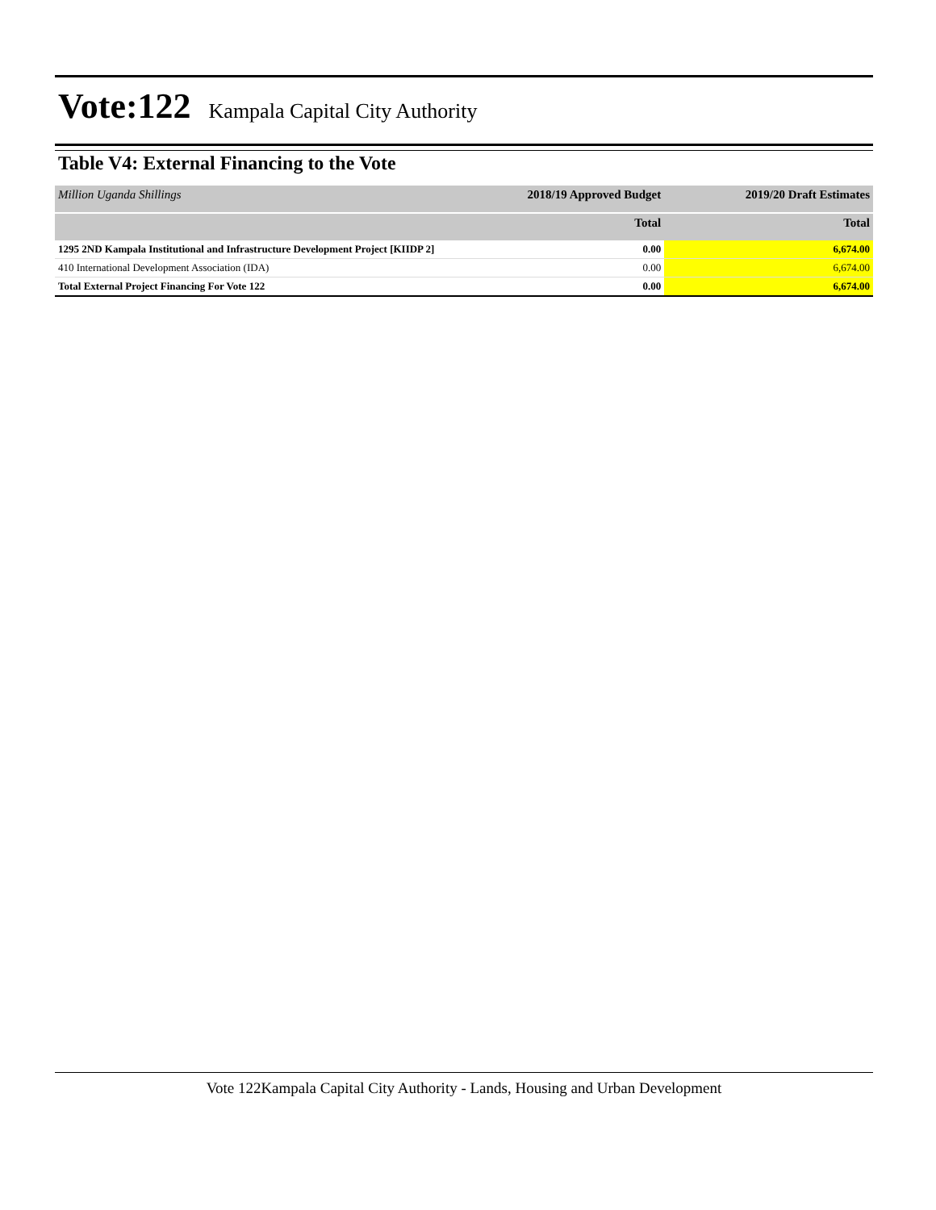Vote:122
Kampala Capital City Authority
Table V4: External Financing to the Vote
| Million Uganda Shillings | 2018/19 Approved Budget | 2019/20 Draft Estimates |
| | Total | Total |
| 1295 2ND Kampala Institutional and Infrastructure Development Project [KIIDP 2] | 0.00 | 6,674.00 |
| 410 International Development Association (IDA) | 0.00 | 6,674.00 |
| Total External Project Financing For Vote 122 | 0.00 | 6,674.00 |
Vote 122Kampala Capital City Authority - Lands, Housing and Urban Development